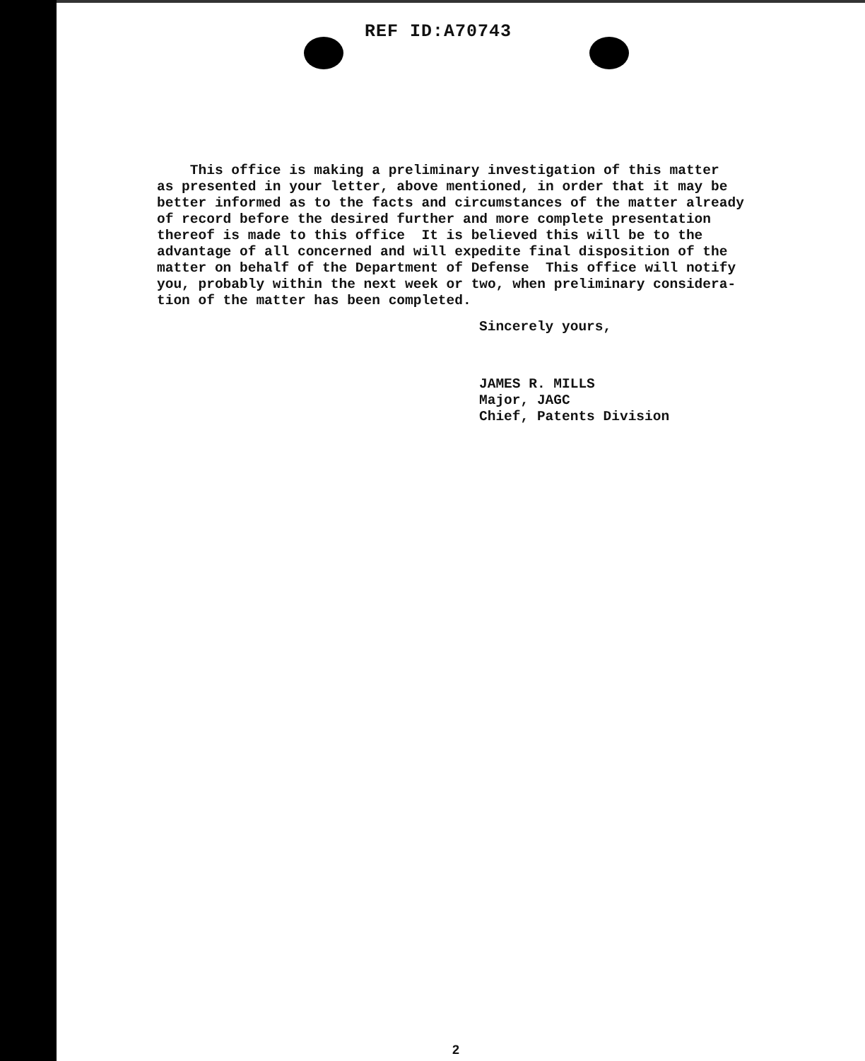REF ID:A70743
This office is making a preliminary investigation of this matter as presented in your letter, above mentioned, in order that it may be better informed as to the facts and circumstances of the matter already of record before the desired further and more complete presentation thereof is made to this office It is believed this will be to the advantage of all concerned and will expedite final disposition of the matter on behalf of the Department of Defense This office will notify you, probably within the next week or two, when preliminary considera- tion of the matter has been completed.
Sincerely yours,
JAMES R. MILLS Major, JAGC Chief, Patents Division
2